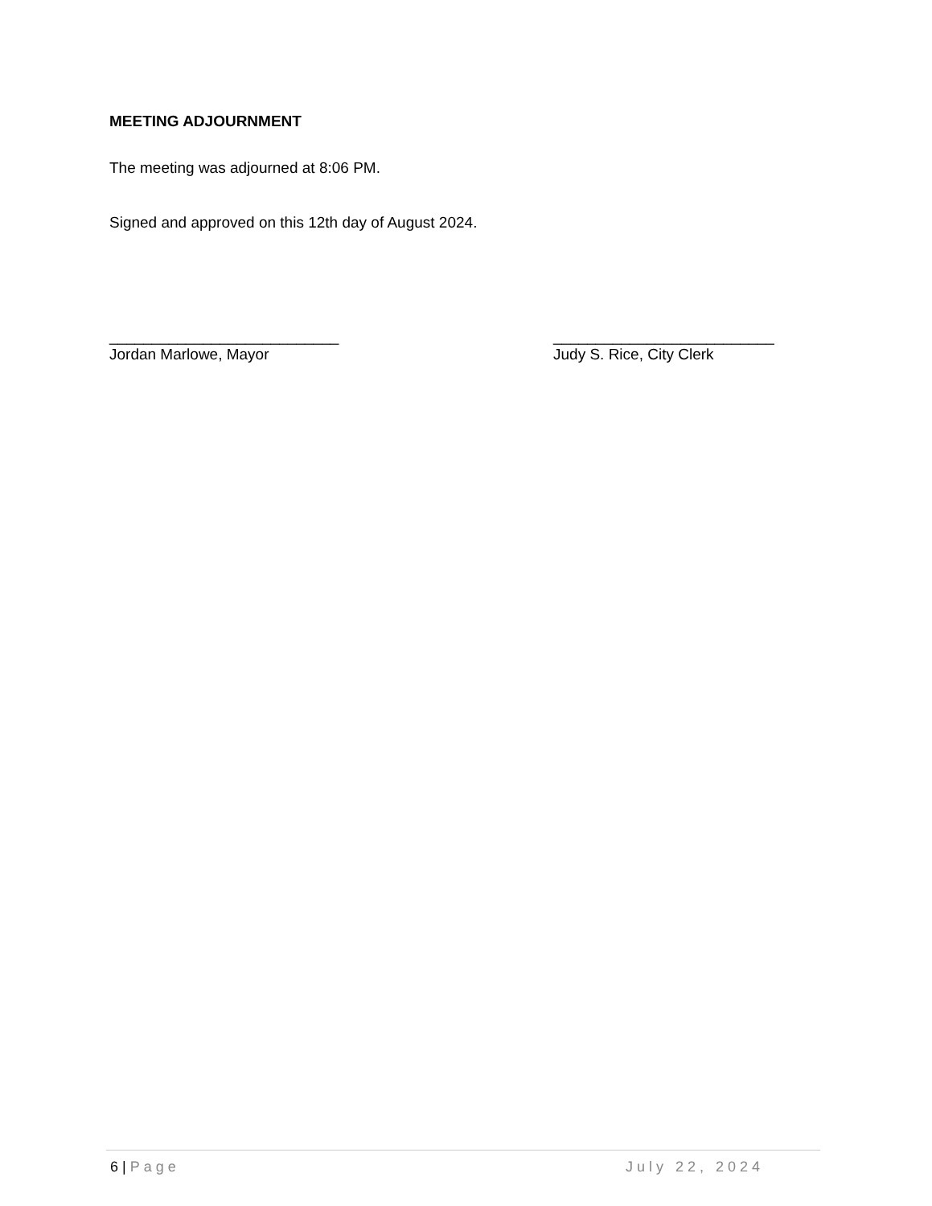MEETING ADJOURNMENT
The meeting was adjourned at 8:06 PM.
Signed and approved on this 12th day of August 2024.
___________________________
Jordan Marlowe, Mayor
__________________________
Judy S. Rice, City Clerk
6 | Page July 22, 2024